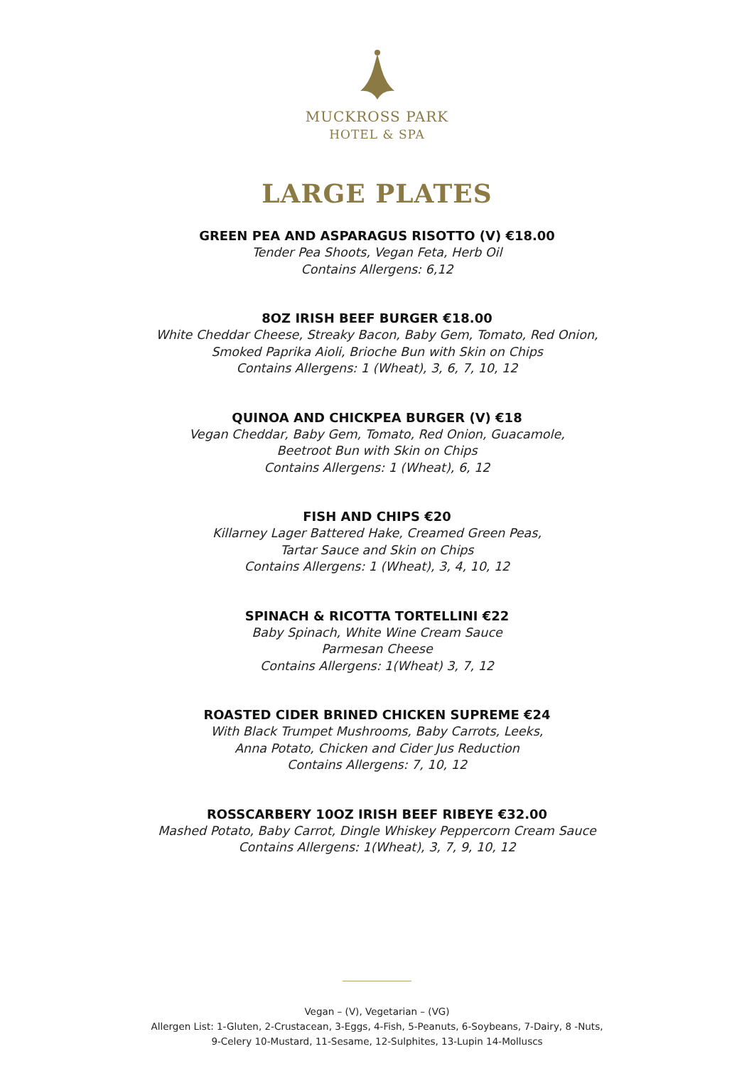MUCKROSS PARK
HOTEL & SPA
LARGE PLATES
GREEN PEA AND ASPARAGUS RISOTTO (V) €18.00
Tender Pea Shoots, Vegan Feta, Herb Oil
Contains Allergens: 6,12
8OZ IRISH BEEF BURGER €18.00
White Cheddar Cheese, Streaky Bacon, Baby Gem, Tomato, Red Onion,
Smoked Paprika Aioli, Brioche Bun with Skin on Chips
Contains Allergens: 1 (Wheat), 3, 6, 7, 10, 12
QUINOA AND CHICKPEA BURGER (V) €18
Vegan Cheddar, Baby Gem, Tomato, Red Onion, Guacamole,
Beetroot Bun with Skin on Chips
Contains Allergens: 1 (Wheat), 6, 12
FISH AND CHIPS €20
Killarney Lager Battered Hake, Creamed Green Peas,
Tartar Sauce and Skin on Chips
Contains Allergens: 1 (Wheat), 3, 4, 10, 12
SPINACH & RICOTTA TORTELLINI €22
Baby Spinach, White Wine Cream Sauce
Parmesan Cheese
Contains Allergens: 1(Wheat) 3, 7, 12
ROASTED CIDER BRINED CHICKEN SUPREME €24
With Black Trumpet Mushrooms, Baby Carrots, Leeks,
Anna Potato, Chicken and Cider Jus Reduction
Contains Allergens: 7, 10, 12
ROSSCARBERY 10OZ IRISH BEEF RIBEYE €32.00
Mashed Potato, Baby Carrot, Dingle Whiskey Peppercorn Cream Sauce
Contains Allergens: 1(Wheat), 3, 7, 9, 10, 12
Vegan – (V), Vegetarian – (VG)
Allergen List: 1-Gluten, 2-Crustacean, 3-Eggs, 4-Fish, 5-Peanuts, 6-Soybeans, 7-Dairy, 8 -Nuts,
9-Celery 10-Mustard, 11-Sesame, 12-Sulphites, 13-Lupin 14-Molluscs